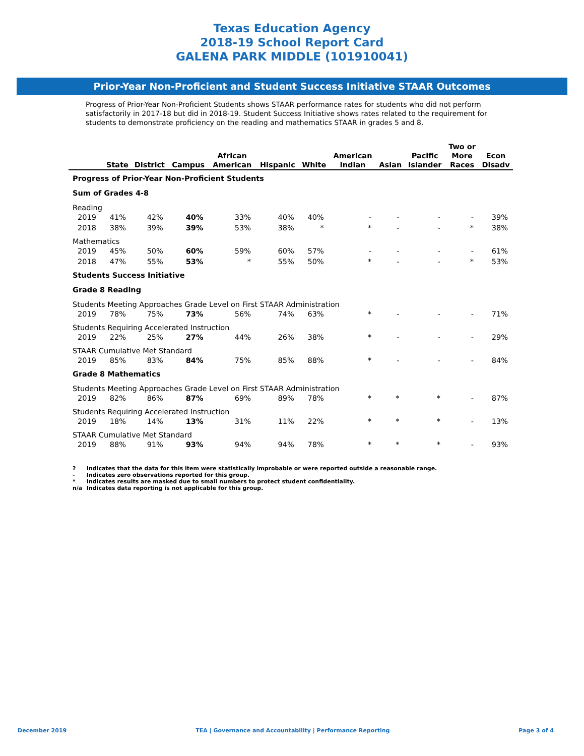Texas Education Agency
2018-19 School Report Card
GALENA PARK MIDDLE (101910041)
Prior-Year Non-Proficient and Student Success Initiative STAAR Outcomes
Progress of Prior-Year Non-Proficient Students shows STAAR performance rates for students who did not perform satisfactorily in 2017-18 but did in 2018-19. Student Success Initiative shows rates related to the requirement for students to demonstrate proficiency on the reading and mathematics STAAR in grades 5 and 8.
| | State | District | Campus | African American | Hispanic | White | American Indian | Asian | Pacific Islander | Two or More Races | Econ Disadv |
| --- | --- | --- | --- | --- | --- | --- | --- | --- | --- | --- | --- |
| Progress of Prior-Year Non-Proficient Students | | | | | | | | | | | |
| Sum of Grades 4-8 | | | | | | | | | | | |
| Reading | | | | | | | | | | | |
| 2019 | 41% | 42% | 40% | 33% | 40% | 40% | - | - | - | - | 39% |
| 2018 | 38% | 39% | 39% | 53% | 38% | * | * | - | - | * | 38% |
| Mathematics | | | | | | | | | | | |
| 2019 | 45% | 50% | 60% | 59% | 60% | 57% | - | - | - | - | 61% |
| 2018 | 47% | 55% | 53% | * | 55% | 50% | * | - | - | * | 53% |
| Students Success Initiative | | | | | | | | | | | |
| Grade 8 Reading | | | | | | | | | | | |
| Students Meeting Approaches Grade Level on First STAAR Administration | | | | | | | | | | | |
| 2019 | 78% | 75% | 73% | 56% | 74% | 63% | * | - | - | - | 71% |
| Students Requiring Accelerated Instruction | | | | | | | | | | | |
| 2019 | 22% | 25% | 27% | 44% | 26% | 38% | * | - | - | - | 29% |
| STAAR Cumulative Met Standard | | | | | | | | | | | |
| 2019 | 85% | 83% | 84% | 75% | 85% | 88% | * | - | - | - | 84% |
| Grade 8 Mathematics | | | | | | | | | | | |
| Students Meeting Approaches Grade Level on First STAAR Administration | | | | | | | | | | | |
| 2019 | 82% | 86% | 87% | 69% | 89% | 78% | * | * | * | - | 87% |
| Students Requiring Accelerated Instruction | | | | | | | | | | | |
| 2019 | 18% | 14% | 13% | 31% | 11% | 22% | * | * | * | - | 13% |
| STAAR Cumulative Met Standard | | | | | | | | | | | |
| 2019 | 88% | 91% | 93% | 94% | 94% | 78% | * | * | * | - | 93% |
? Indicates that the data for this item were statistically improbable or were reported outside a reasonable range.
- Indicates zero observations reported for this group.
* Indicates results are masked due to small numbers to protect student confidentiality.
n/a Indicates data reporting is not applicable for this group.
December 2019 TEA | Governance and Accountability | Performance Reporting Page 3 of 4